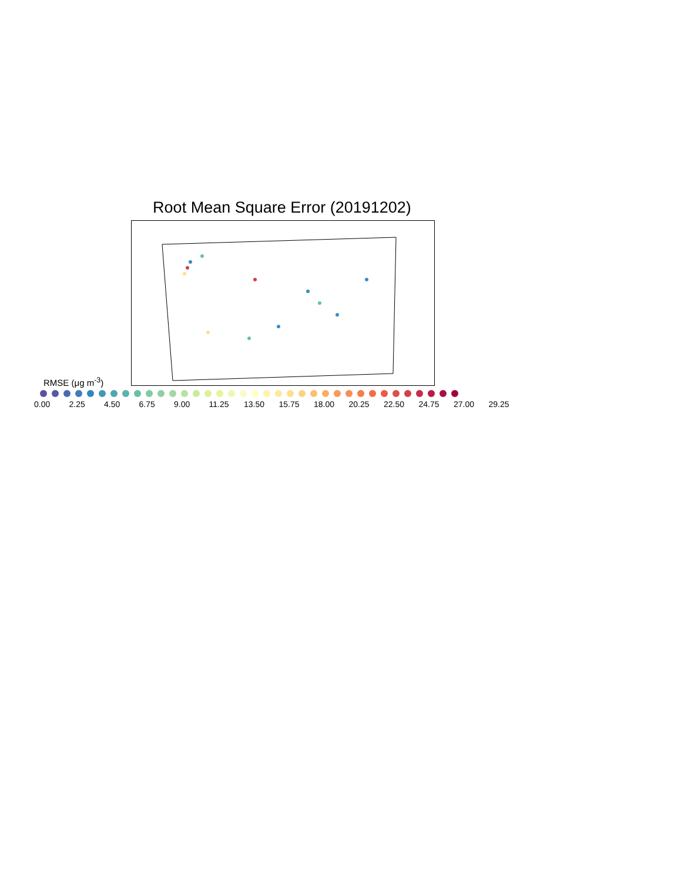Root Mean Square Error (20191202)
RMSE (μg m<sup>-3</sup>)
0.00 2.25 4.50 6.75 9.00 11.25 13.50 15.75 18.00 20.25 22.50 24.75 27.00 29.25